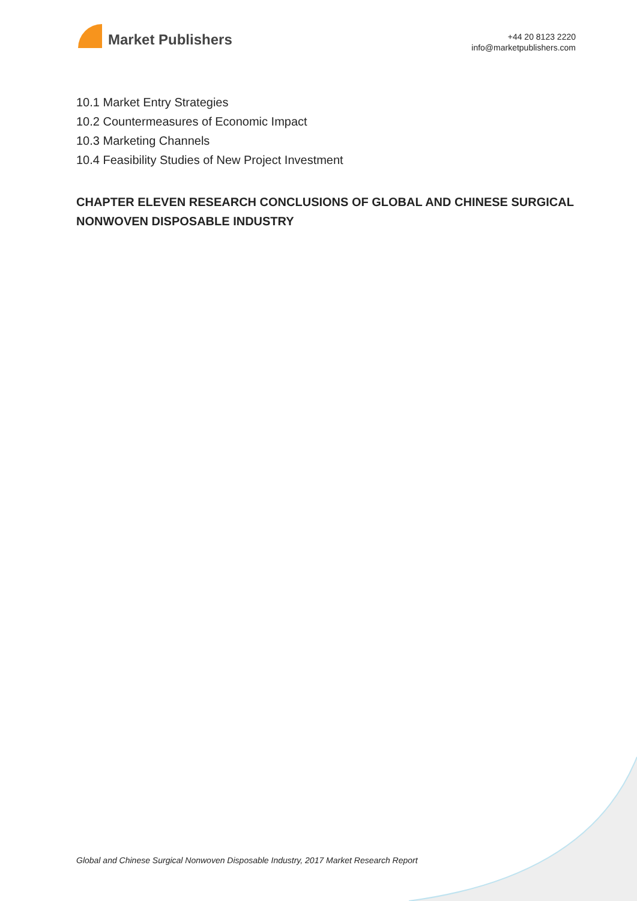Market Publishers
+44 20 8123 2220
info@marketpublishers.com
10.1 Market Entry Strategies
10.2 Countermeasures of Economic Impact
10.3 Marketing Channels
10.4 Feasibility Studies of New Project Investment
CHAPTER ELEVEN RESEARCH CONCLUSIONS OF GLOBAL AND CHINESE SURGICAL NONWOVEN DISPOSABLE INDUSTRY
Global and Chinese Surgical Nonwoven Disposable Industry, 2017 Market Research Report